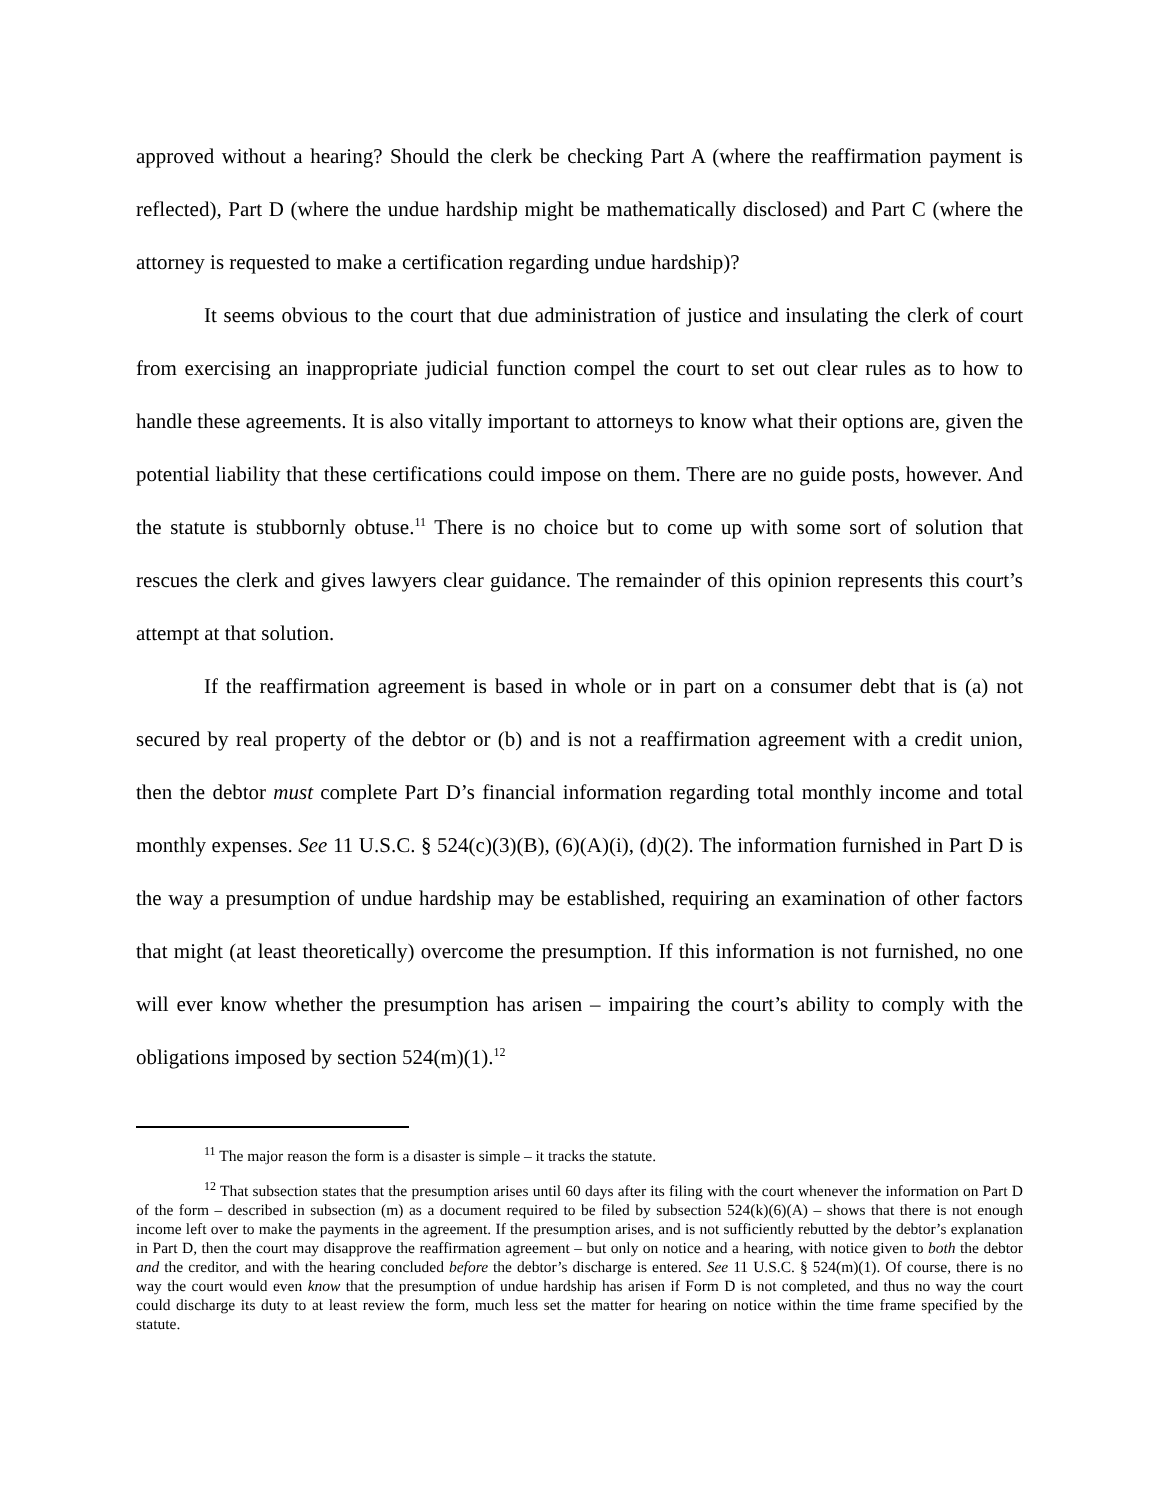approved without a hearing? Should the clerk be checking Part A (where the reaffirmation payment is reflected), Part D (where the undue hardship might be mathematically disclosed) and Part C (where the attorney is requested to make a certification regarding undue hardship)?
It seems obvious to the court that due administration of justice and insulating the clerk of court from exercising an inappropriate judicial function compel the court to set out clear rules as to how to handle these agreements. It is also vitally important to attorneys to know what their options are, given the potential liability that these certifications could impose on them. There are no guide posts, however. And the statute is stubbornly obtuse.<sup>11</sup> There is no choice but to come up with some sort of solution that rescues the clerk and gives lawyers clear guidance. The remainder of this opinion represents this court’s attempt at that solution.
If the reaffirmation agreement is based in whole or in part on a consumer debt that is (a) not secured by real property of the debtor or (b) and is not a reaffirmation agreement with a credit union, then the debtor must complete Part D’s financial information regarding total monthly income and total monthly expenses. See 11 U.S.C. § 524(c)(3)(B), (6)(A)(i), (d)(2). The information furnished in Part D is the way a presumption of undue hardship may be established, requiring an examination of other factors that might (at least theoretically) overcome the presumption. If this information is not furnished, no one will ever know whether the presumption has arisen – impairing the court’s ability to comply with the obligations imposed by section 524(m)(1).<sup>12</sup>
<sup>11</sup> The major reason the form is a disaster is simple – it tracks the statute.
<sup>12</sup> That subsection states that the presumption arises until 60 days after its filing with the court whenever the information on Part D of the form – described in subsection (m) as a document required to be filed by subsection 524(k)(6)(A) – shows that there is not enough income left over to make the payments in the agreement. If the presumption arises, and is not sufficiently rebutted by the debtor’s explanation in Part D, then the court may disapprove the reaffirmation agreement – but only on notice and a hearing, with notice given to both the debtor and the creditor, and with the hearing concluded before the debtor’s discharge is entered. See 11 U.S.C. § 524(m)(1). Of course, there is no way the court would even know that the presumption of undue hardship has arisen if Form D is not completed, and thus no way the court could discharge its duty to at least review the form, much less set the matter for hearing on notice within the time frame specified by the statute.